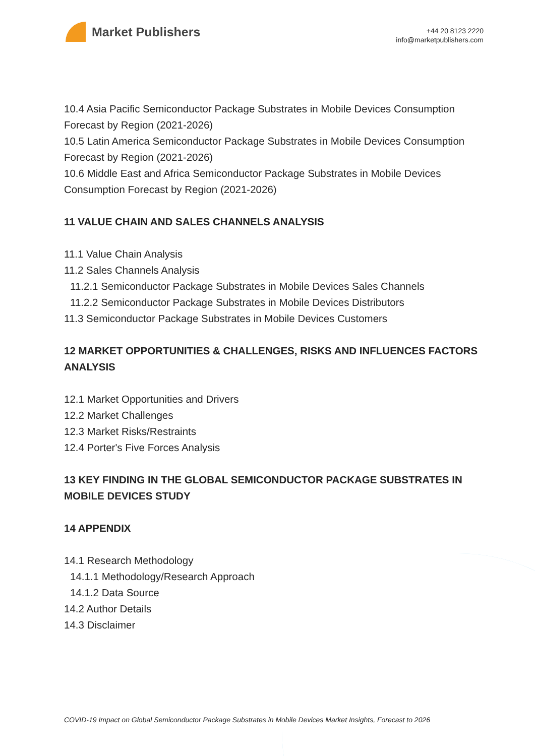Market Publishers
+44 20 8123 2220
info@marketpublishers.com
10.4 Asia Pacific Semiconductor Package Substrates in Mobile Devices Consumption Forecast by Region (2021-2026)
10.5 Latin America Semiconductor Package Substrates in Mobile Devices Consumption Forecast by Region (2021-2026)
10.6 Middle East and Africa Semiconductor Package Substrates in Mobile Devices Consumption Forecast by Region (2021-2026)
11 VALUE CHAIN AND SALES CHANNELS ANALYSIS
11.1 Value Chain Analysis
11.2 Sales Channels Analysis
11.2.1 Semiconductor Package Substrates in Mobile Devices Sales Channels
11.2.2 Semiconductor Package Substrates in Mobile Devices Distributors
11.3 Semiconductor Package Substrates in Mobile Devices Customers
12 MARKET OPPORTUNITIES & CHALLENGES, RISKS AND INFLUENCES FACTORS ANALYSIS
12.1 Market Opportunities and Drivers
12.2 Market Challenges
12.3 Market Risks/Restraints
12.4 Porter's Five Forces Analysis
13 KEY FINDING IN THE GLOBAL SEMICONDUCTOR PACKAGE SUBSTRATES IN MOBILE DEVICES STUDY
14 APPENDIX
14.1 Research Methodology
14.1.1 Methodology/Research Approach
14.1.2 Data Source
14.2 Author Details
14.3 Disclaimer
COVID-19 Impact on Global Semiconductor Package Substrates in Mobile Devices Market Insights, Forecast to 2026